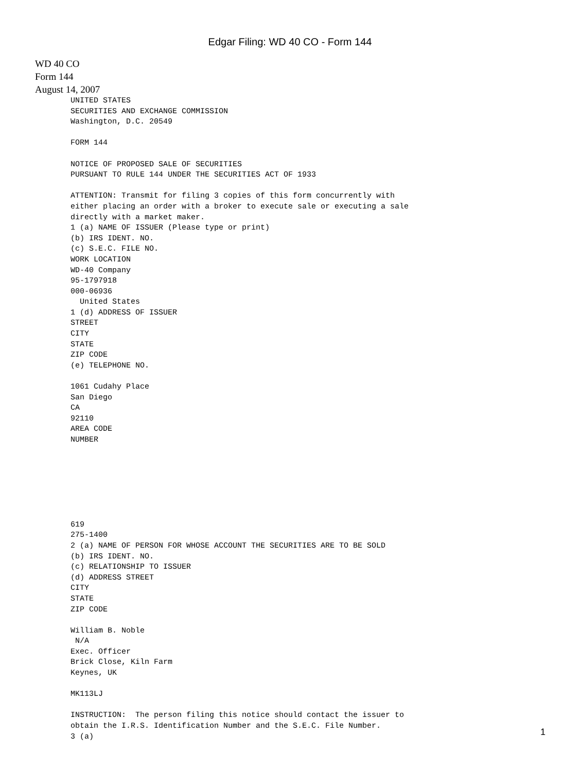Edgar Filing: WD 40 CO - Form 144
WD 40 CO
Form 144
August 14, 2007
UNITED STATES
SECURITIES AND EXCHANGE COMMISSION
Washington, D.C. 20549

FORM 144

NOTICE OF PROPOSED SALE OF SECURITIES
PURSUANT TO RULE 144 UNDER THE SECURITIES ACT OF 1933

ATTENTION: Transmit for filing 3 copies of this form concurrently with
either placing an order with a broker to execute sale or executing a sale
directly with a market maker.
1 (a) NAME OF ISSUER (Please type or print)
(b) IRS IDENT. NO.
(c) S.E.C. FILE NO.
WORK LOCATION
WD-40 Company
95-1797918
000-06936
  United States
1 (d) ADDRESS OF ISSUER
STREET
CITY
STATE
ZIP CODE
(e) TELEPHONE NO.

1061 Cudahy Place
San Diego
CA
92110
AREA CODE
NUMBER







619
275-1400
2 (a) NAME OF PERSON FOR WHOSE ACCOUNT THE SECURITIES ARE TO BE SOLD
(b) IRS IDENT. NO.
(c) RELATIONSHIP TO ISSUER
(d) ADDRESS STREET
CITY
STATE
ZIP CODE

William B. Noble
 N/A
Exec. Officer
Brick Close, Kiln Farm
Keynes, UK

MK113LJ

INSTRUCTION:  The person filing this notice should contact the issuer to
obtain the I.R.S. Identification Number and the S.E.C. File Number.
3 (a)
1